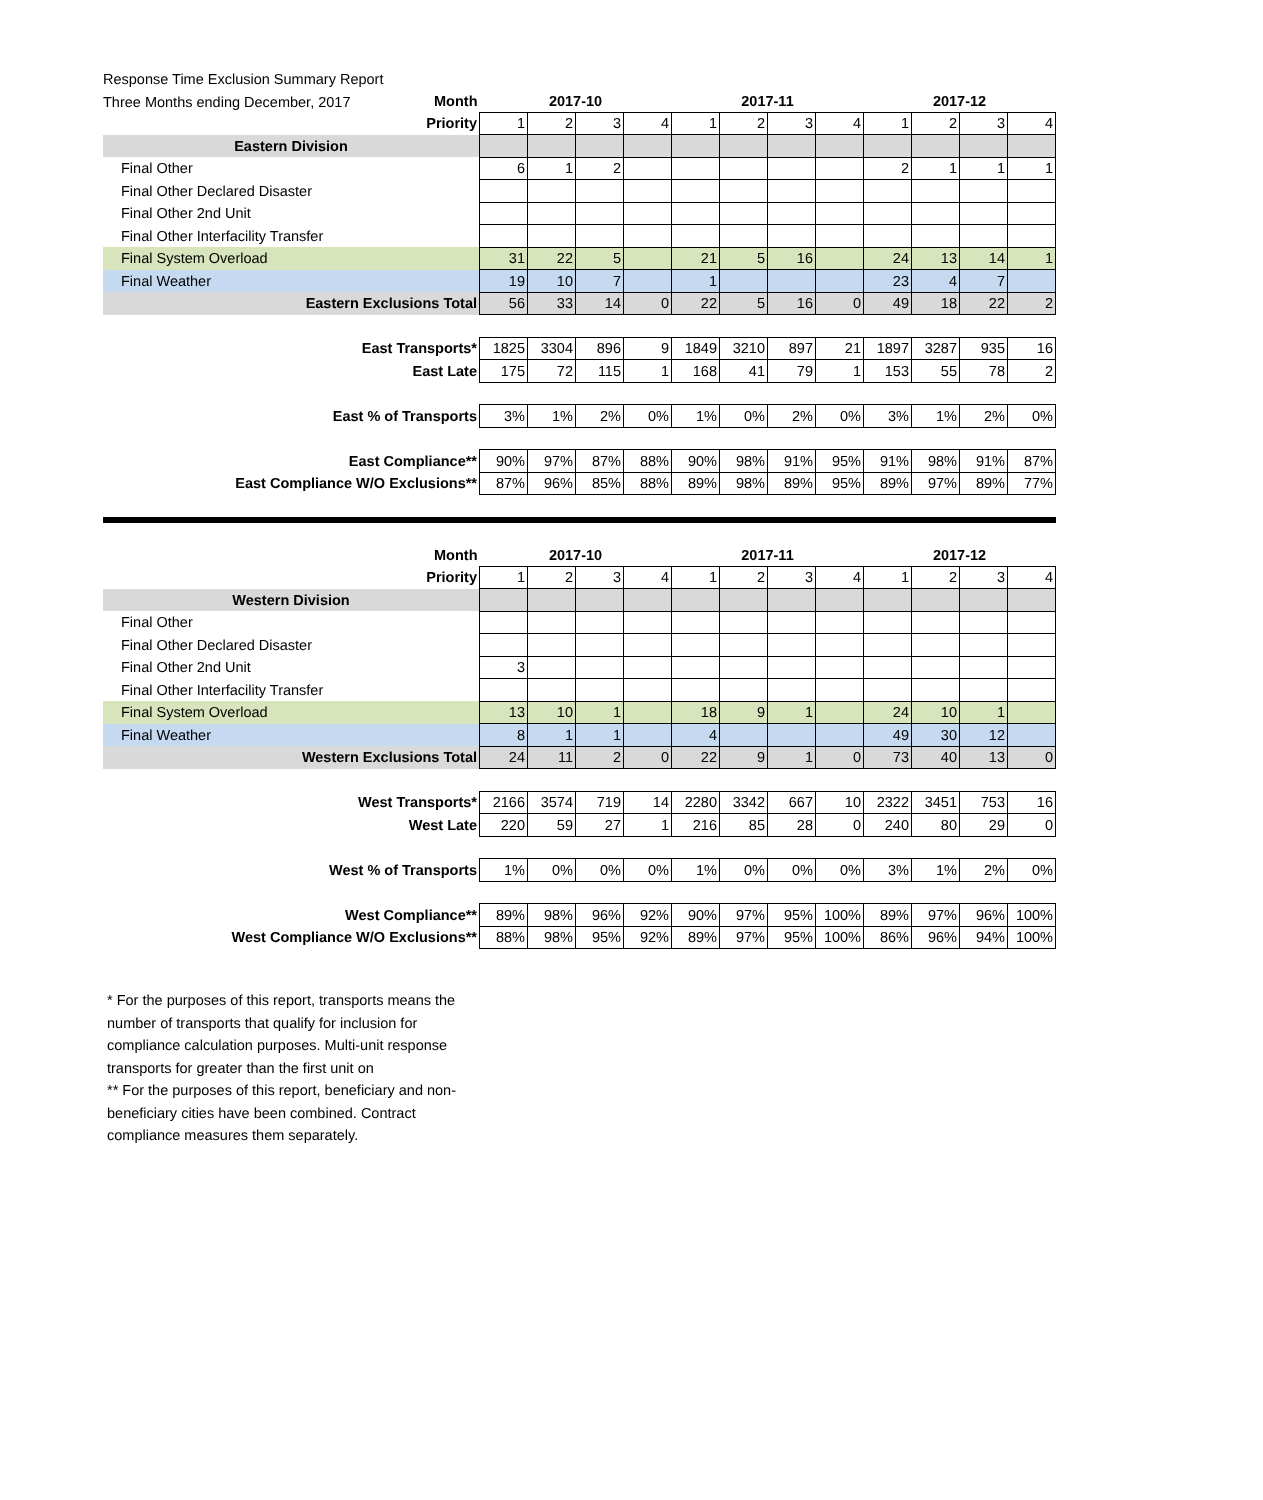Response Time Exclusion Summary Report
Three Months ending December, 2017
| Month | 2017-10 | | | | 2017-11 | | | | 2017-12 | | | |
| Priority | 1 | 2 | 3 | 4 | 1 | 2 | 3 | 4 | 1 | 2 | 3 | 4 |
| Eastern Division | | | | | | | | | | | | |
| Final Other | 6 | 1 | 2 | | | | | | 2 | 1 | 1 | 1 |
| Final Other Declared Disaster | | | | | | | | | | | | |
| Final Other 2nd Unit | | | | | | | | | | | | |
| Final Other Interfacility Transfer | | | | | | | | | | | | |
| Final System Overload | 31 | 22 | 5 | | 21 | 5 | 16 | | 24 | 13 | 14 | 1 |
| Final Weather | 19 | 10 | 7 | | 1 | | | | 23 | 4 | 7 | |
| Eastern Exclusions Total | 56 | 33 | 14 | 0 | 22 | 5 | 16 | 0 | 49 | 18 | 22 | 2 |
| East Transports* | 1825 | 3304 | 896 | 9 | 1849 | 3210 | 897 | 21 | 1897 | 3287 | 935 | 16 |
| East Late | 175 | 72 | 115 | 1 | 168 | 41 | 79 | 1 | 153 | 55 | 78 | 2 |
| East % of Transports | 3% | 1% | 2% | 0% | 1% | 0% | 2% | 0% | 3% | 1% | 2% | 0% |
| East Compliance** | 90% | 97% | 87% | 88% | 90% | 98% | 91% | 95% | 91% | 98% | 91% | 87% |
| East Compliance W/O Exclusions** | 87% | 96% | 85% | 88% | 89% | 98% | 89% | 95% | 89% | 97% | 89% | 77% |
| Month | 2017-10 | | | | 2017-11 | | | | 2017-12 | | | |
| Priority | 1 | 2 | 3 | 4 | 1 | 2 | 3 | 4 | 1 | 2 | 3 | 4 |
| Western Division | | | | | | | | | | | | |
| Final Other | | | | | | | | | | | | |
| Final Other Declared Disaster | | | | | | | | | | | | |
| Final Other 2nd Unit | 3 | | | | | | | | | | | |
| Final Other Interfacility Transfer | | | | | | | | | | | | |
| Final System Overload | 13 | 10 | 1 | | 18 | 9 | 1 | | 24 | 10 | 1 | |
| Final Weather | 8 | 1 | 1 | | 4 | | | | 49 | 30 | 12 | |
| Western Exclusions Total | 24 | 11 | 2 | 0 | 22 | 9 | 1 | 0 | 73 | 40 | 13 | 0 |
| West Transports* | 2166 | 3574 | 719 | 14 | 2280 | 3342 | 667 | 10 | 2322 | 3451 | 753 | 16 |
| West Late | 220 | 59 | 27 | 1 | 216 | 85 | 28 | 0 | 240 | 80 | 29 | 0 |
| West % of Transports | 1% | 0% | 0% | 0% | 1% | 0% | 0% | 0% | 3% | 1% | 2% | 0% |
| West Compliance** | 89% | 98% | 96% | 92% | 90% | 97% | 95% | 100% | 89% | 97% | 96% | 100% |
| West Compliance W/O Exclusions** | 88% | 98% | 95% | 92% | 89% | 97% | 95% | 100% | 86% | 96% | 94% | 100% |
* For the purposes of this report, transports means the number of transports that qualify for inclusion for compliance calculation purposes. Multi-unit response transports for greater than the first unit on
** For the purposes of this report, beneficiary and non-beneficiary cities have been combined. Contract compliance measures them separately.